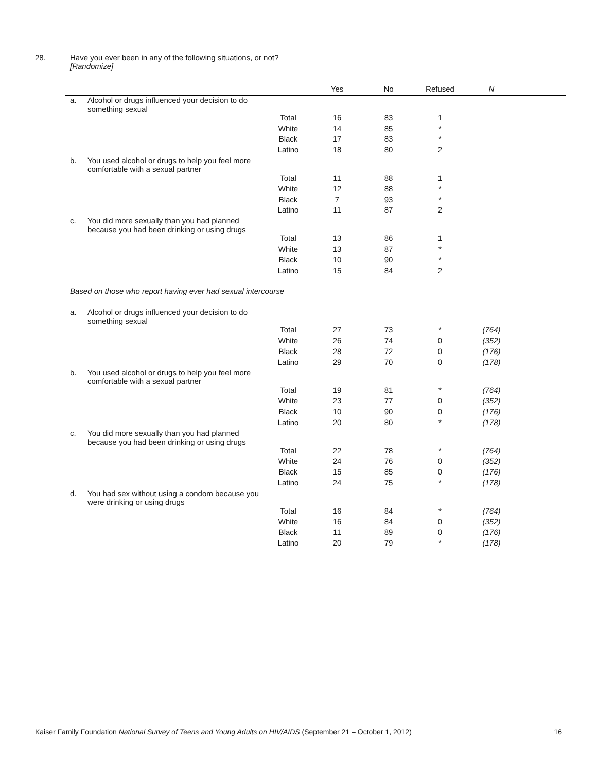28. Have you ever been in any of the following situations, or not?
[Randomize]
| | | | Yes | No | Refused | N | |
| --- | --- | --- | --- | --- | --- | --- | --- |
| a. | Alcohol or drugs influenced your decision to do something sexual | | | | | | |
| | | Total | 16 | 83 | 1 | | |
| | | White | 14 | 85 | * | | |
| | | Black | 17 | 83 | * | | |
| | | Latino | 18 | 80 | 2 | | |
| b. | You used alcohol or drugs to help you feel more comfortable with a sexual partner | | | | | | |
| | | Total | 11 | 88 | 1 | | |
| | | White | 12 | 88 | * | | |
| | | Black | 7 | 93 | * | | |
| | | Latino | 11 | 87 | 2 | | |
| c. | You did more sexually than you had planned because you had been drinking or using drugs | | | | | | |
| | | Total | 13 | 86 | 1 | | |
| | | White | 13 | 87 | * | | |
| | | Black | 10 | 90 | * | | |
| | | Latino | 15 | 84 | 2 | | |
| Based on those who report having ever had sexual intercourse | | | | | | | |
| a. | Alcohol or drugs influenced your decision to do something sexual | | | | | | |
| | | Total | 27 | 73 | * | (764) | |
| | | White | 26 | 74 | 0 | (352) | |
| | | Black | 28 | 72 | 0 | (176) | |
| | | Latino | 29 | 70 | 0 | (178) | |
| b. | You used alcohol or drugs to help you feel more comfortable with a sexual partner | | | | | | |
| | | Total | 19 | 81 | * | (764) | |
| | | White | 23 | 77 | 0 | (352) | |
| | | Black | 10 | 90 | 0 | (176) | |
| | | Latino | 20 | 80 | * | (178) | |
| c. | You did more sexually than you had planned because you had been drinking or using drugs | | | | | | |
| | | Total | 22 | 78 | * | (764) | |
| | | White | 24 | 76 | 0 | (352) | |
| | | Black | 15 | 85 | 0 | (176) | |
| | | Latino | 24 | 75 | * | (178) | |
| d. | You had sex without using a condom because you were drinking or using drugs | | | | | | |
| | | Total | 16 | 84 | * | (764) | |
| | | White | 16 | 84 | 0 | (352) | |
| | | Black | 11 | 89 | 0 | (176) | |
| | | Latino | 20 | 79 | * | (178) | |
Kaiser Family Foundation National Survey of Teens and Young Adults on HIV/AIDS (September 21 – October 1, 2012) 16